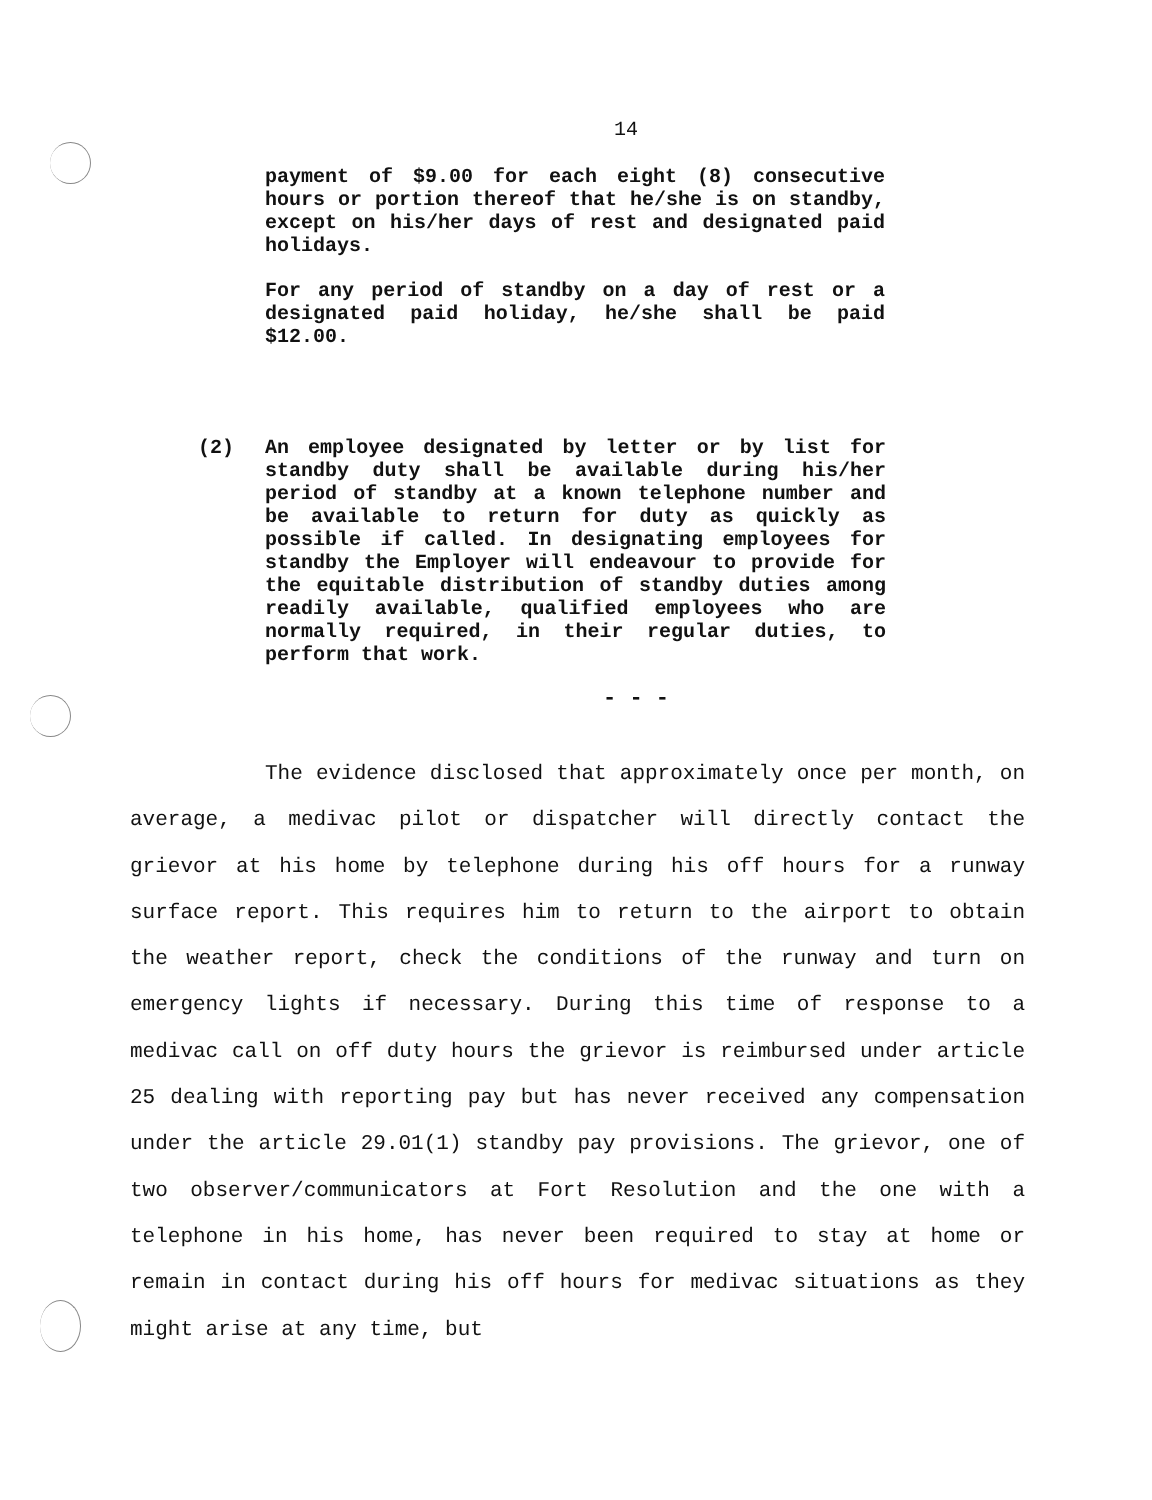14
payment of $9.00 for each eight (8) consecutive hours or portion thereof that he/she is on standby, except on his/her days of rest and designated paid holidays.
For any period of standby on a day of rest or a designated paid holiday, he/she shall be paid $12.00.
(2) An employee designated by letter or by list for standby duty shall be available during his/her period of standby at a known telephone number and be available to return for duty as quickly as possible if called. In designating employees for standby the Employer will endeavour to provide for the equitable distribution of standby duties among readily available, qualified employees who are normally required, in their regular duties, to perform that work.
- - -
The evidence disclosed that approximately once per month, on average, a medivac pilot or dispatcher will directly contact the grievor at his home by telephone during his off hours for a runway surface report. This requires him to return to the airport to obtain the weather report, check the conditions of the runway and turn on emergency lights if necessary. During this time of response to a medivac call on off duty hours the grievor is reimbursed under article 25 dealing with reporting pay but has never received any compensation under the article 29.01(1) standby pay provisions. The grievor, one of two observer/communicators at Fort Resolution and the one with a telephone in his home, has never been required to stay at home or remain in contact during his off hours for medivac situations as they might arise at any time, but